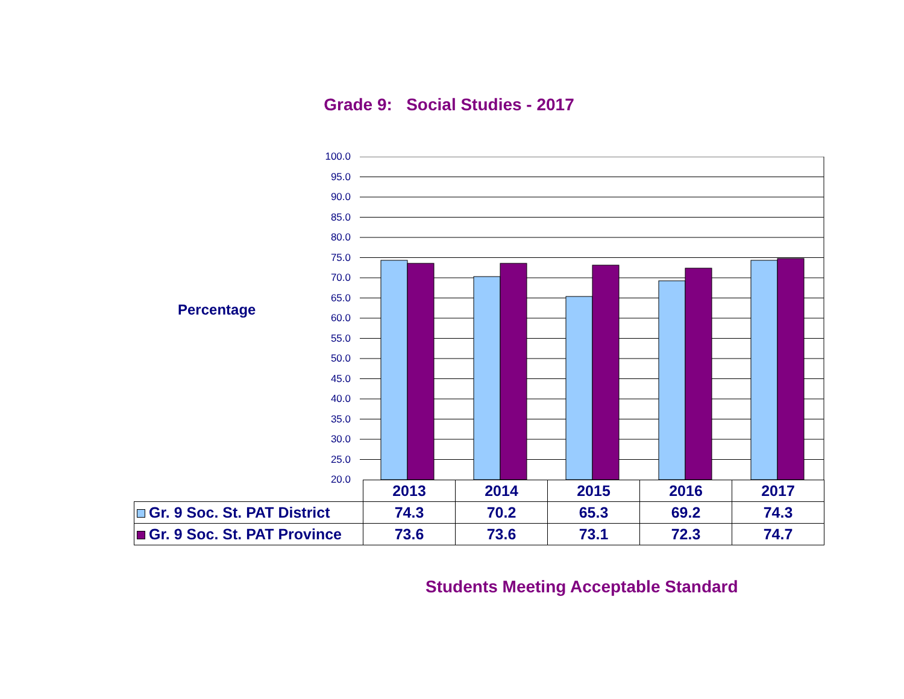Grade 9: Social Studies - 2017
Percentage
100.0
95.0
90.0
85.0
80.0
75.0
70.0
65.0
60.0
55.0
50.0
45.0
40.0
35.0
30.0
25.0
20.0
| | 2013 | 2014 | 2015 | 2016 | 2017 |
| --- | --- | --- | --- | --- | --- |
| Gr. 9 Soc. St. PAT District | 74.3 | 70.2 | 65.3 | 69.2 | 74.3 |
| Gr. 9 Soc. St. PAT Province | 73.6 | 73.6 | 73.1 | 72.3 | 74.7 |
Students Meeting Acceptable Standard